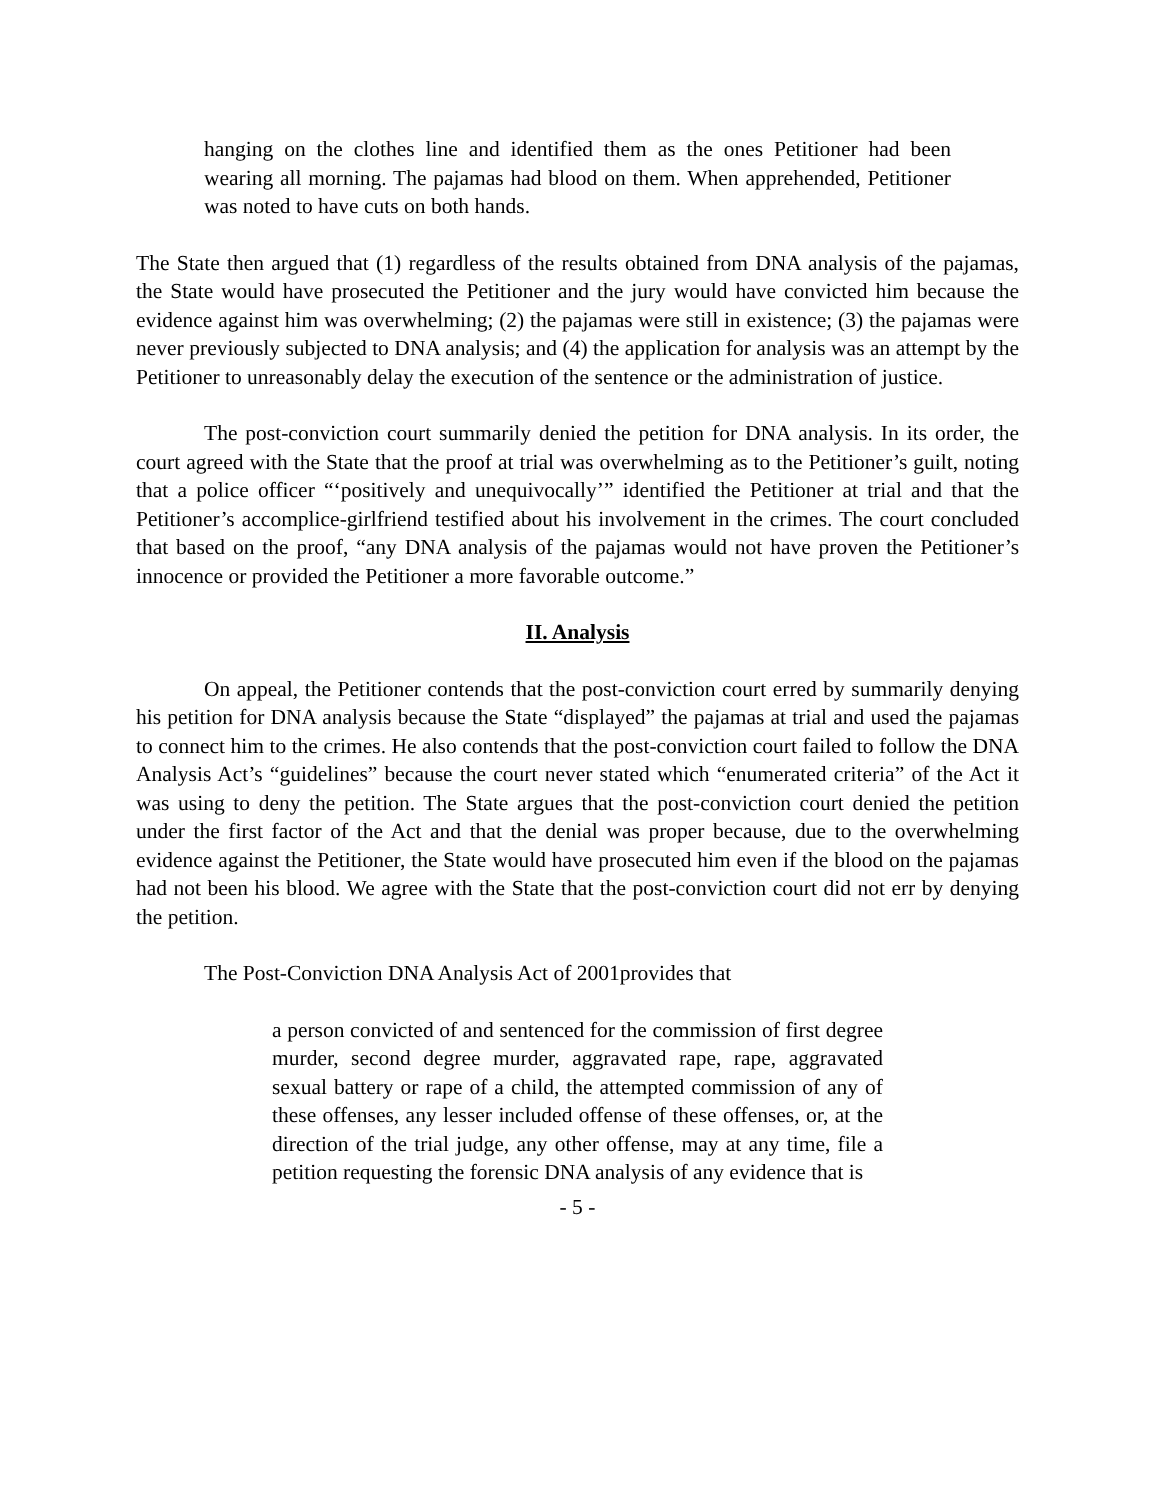hanging on the clothes line and identified them as the ones Petitioner had been wearing all morning. The pajamas had blood on them. When apprehended, Petitioner was noted to have cuts on both hands.
The State then argued that (1) regardless of the results obtained from DNA analysis of the pajamas, the State would have prosecuted the Petitioner and the jury would have convicted him because the evidence against him was overwhelming; (2) the pajamas were still in existence; (3) the pajamas were never previously subjected to DNA analysis; and (4) the application for analysis was an attempt by the Petitioner to unreasonably delay the execution of the sentence or the administration of justice.
The post-conviction court summarily denied the petition for DNA analysis. In its order, the court agreed with the State that the proof at trial was overwhelming as to the Petitioner’s guilt, noting that a police officer “‘positively and unequivocally’” identified the Petitioner at trial and that the Petitioner’s accomplice-girlfriend testified about his involvement in the crimes. The court concluded that based on the proof, “any DNA analysis of the pajamas would not have proven the Petitioner’s innocence or provided the Petitioner a more favorable outcome.”
II. Analysis
On appeal, the Petitioner contends that the post-conviction court erred by summarily denying his petition for DNA analysis because the State “displayed” the pajamas at trial and used the pajamas to connect him to the crimes. He also contends that the post-conviction court failed to follow the DNA Analysis Act’s “guidelines” because the court never stated which “enumerated criteria” of the Act it was using to deny the petition. The State argues that the post-conviction court denied the petition under the first factor of the Act and that the denial was proper because, due to the overwhelming evidence against the Petitioner, the State would have prosecuted him even if the blood on the pajamas had not been his blood. We agree with the State that the post-conviction court did not err by denying the petition.
The Post-Conviction DNA Analysis Act of 2001provides that
a person convicted of and sentenced for the commission of first degree murder, second degree murder, aggravated rape, rape, aggravated sexual battery or rape of a child, the attempted commission of any of these offenses, any lesser included offense of these offenses, or, at the direction of the trial judge, any other offense, may at any time, file a petition requesting the forensic DNA analysis of any evidence that is
- 5 -